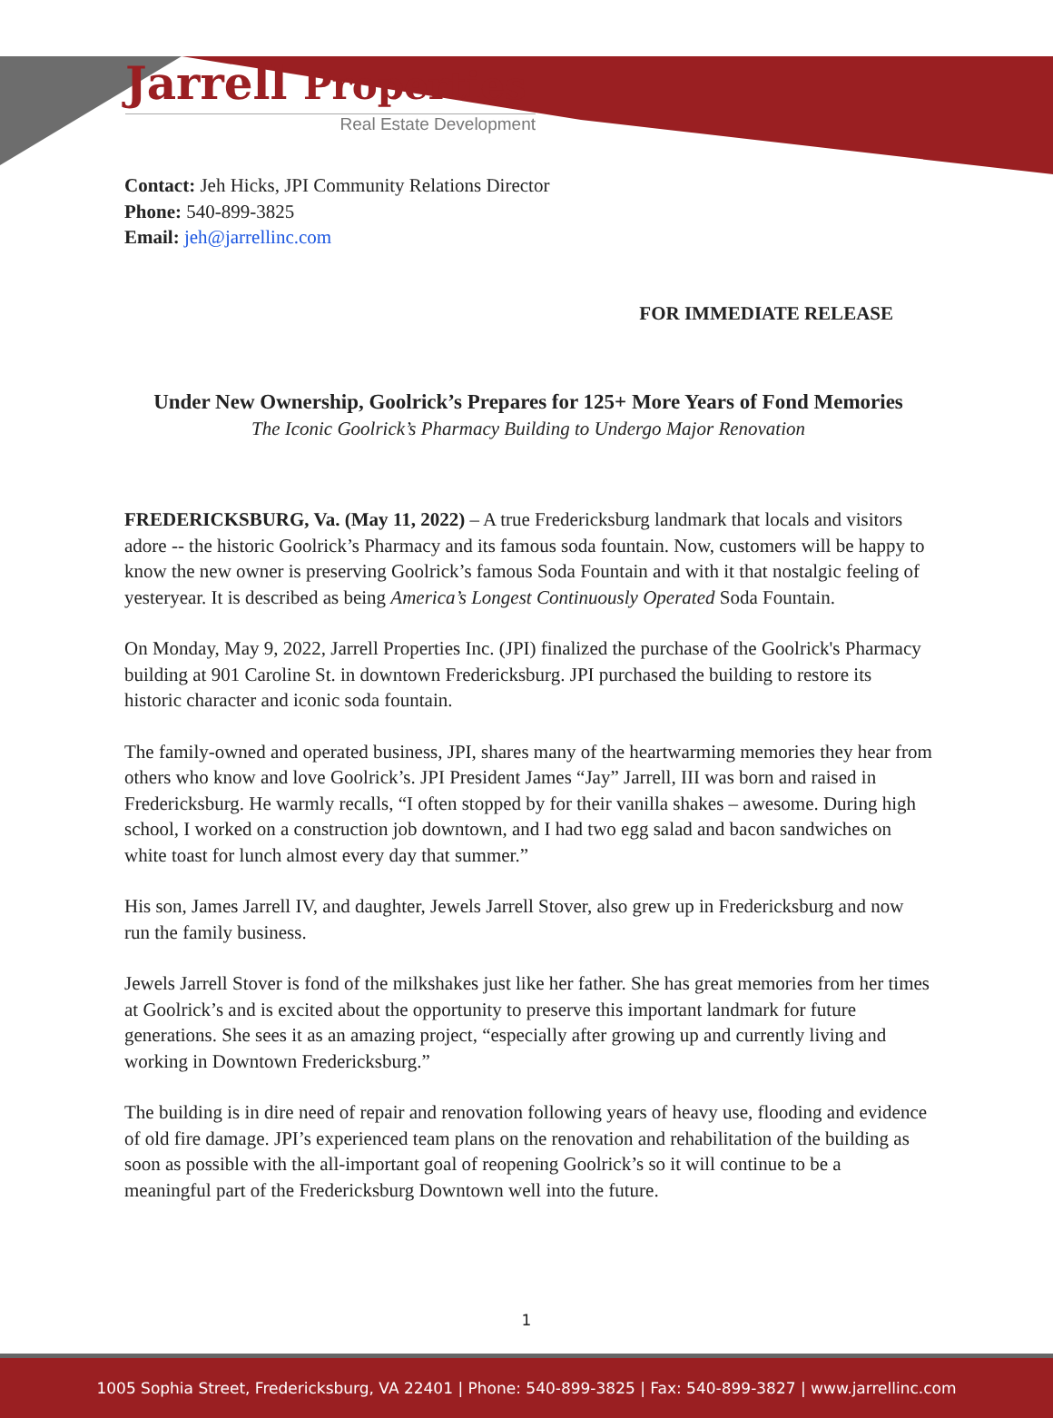Jarrell Properties
Real Estate Development
Contact: Jeh Hicks, JPI Community Relations Director
Phone: 540-899-3825
Email: jeh@jarrellinc.com
FOR IMMEDIATE RELEASE
Under New Ownership, Goolrick’s Prepares for 125+ More Years of Fond Memories
The Iconic Goolrick’s Pharmacy Building to Undergo Major Renovation
FREDERICKSBURG, Va. (May 11, 2022) – A true Fredericksburg landmark that locals and visitors adore -- the historic Goolrick’s Pharmacy and its famous soda fountain. Now, customers will be happy to know the new owner is preserving Goolrick’s famous Soda Fountain and with it that nostalgic feeling of yesteryear. It is described as being America’s Longest Continuously Operated Soda Fountain.
On Monday, May 9, 2022, Jarrell Properties Inc. (JPI) finalized the purchase of the Goolrick's Pharmacy building at 901 Caroline St. in downtown Fredericksburg. JPI purchased the building to restore its historic character and iconic soda fountain.
The family-owned and operated business, JPI, shares many of the heartwarming memories they hear from others who know and love Goolrick’s. JPI President James “Jay” Jarrell, III was born and raised in Fredericksburg. He warmly recalls, “I often stopped by for their vanilla shakes – awesome. During high school, I worked on a construction job downtown, and I had two egg salad and bacon sandwiches on white toast for lunch almost every day that summer.”
His son, James Jarrell IV, and daughter, Jewels Jarrell Stover, also grew up in Fredericksburg and now run the family business.
Jewels Jarrell Stover is fond of the milkshakes just like her father. She has great memories from her times at Goolrick’s and is excited about the opportunity to preserve this important landmark for future generations. She sees it as an amazing project, “especially after growing up and currently living and working in Downtown Fredericksburg.”
The building is in dire need of repair and renovation following years of heavy use, flooding and evidence of old fire damage. JPI’s experienced team plans on the renovation and rehabilitation of the building as soon as possible with the all-important goal of reopening Goolrick’s so it will continue to be a meaningful part of the Fredericksburg Downtown well into the future.
1
1005 Sophia Street, Fredericksburg, VA 22401 | Phone: 540-899-3825 | Fax: 540-899-3827 | www.jarrellinc.com